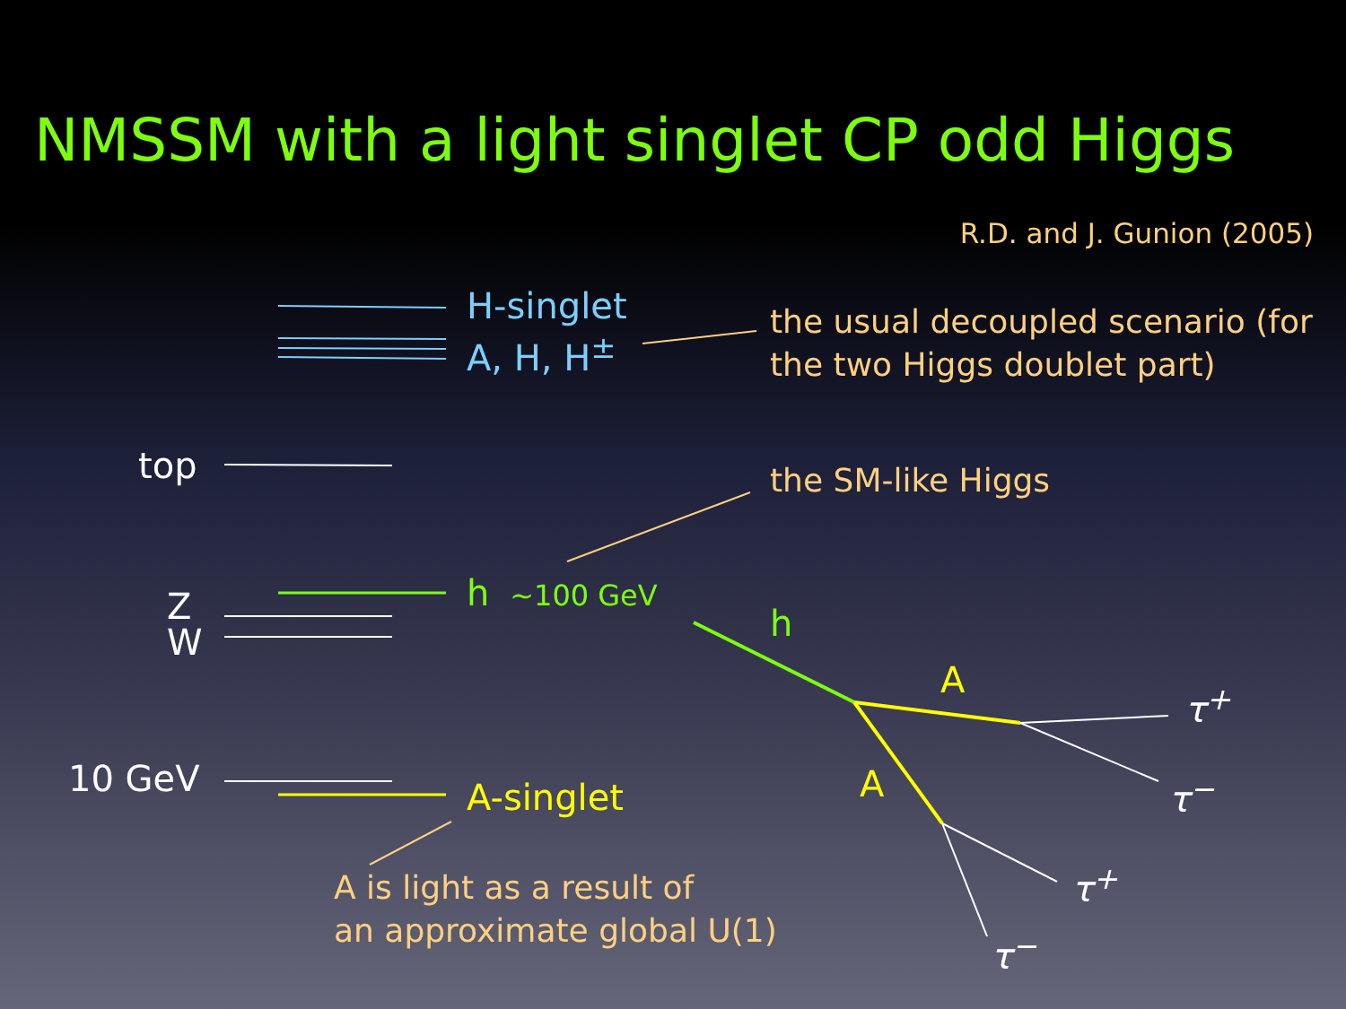NMSSM with a light singlet CP odd Higgs
R.D. and J. Gunion (2005)
H-singlet
A, H, H<sup>±</sup>
the usual decoupled scenario (for
the two Higgs doublet part)
top the SM-like Higgs
h ~100 GeV
Z
W
h
A
A
τ<sup>+</sup>
τ<sup>−</sup>
10 GeV A-singlet
τ<sup>+</sup>
τ<sup>−</sup>
A is light as a result of
an approximate global U(1)